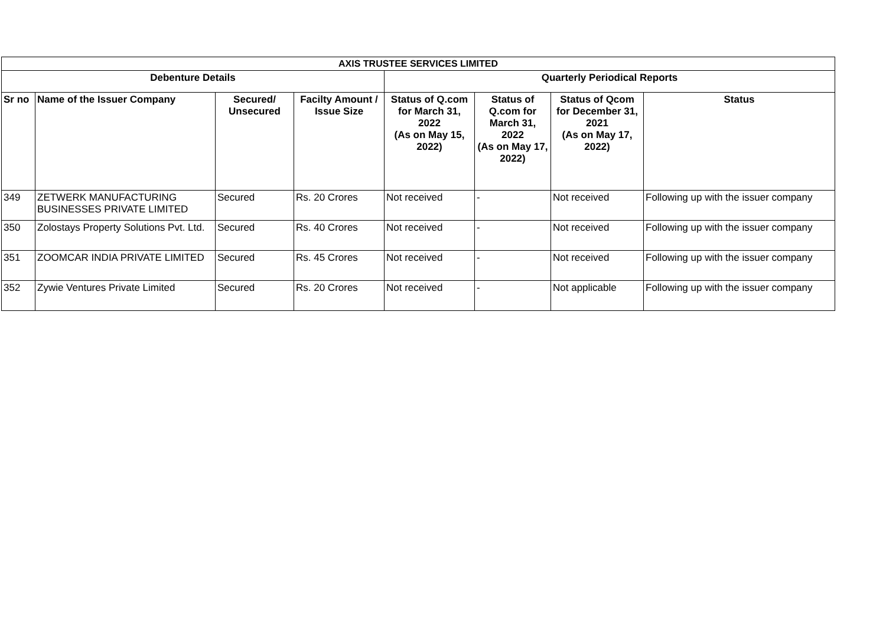| AXIS TRUSTEE SERVICES LIMITED | | | | | | | |
| --- | --- | --- | --- | --- | --- | --- | --- |
| Debenture Details | | | | Quarterly Periodical Reports | | | |
| Sr no | Name of the Issuer Company | Secured/ Unsecured | Facilty Amount / Issue Size | Status of Q.com for March 31, 2022 (As on May 15, 2022) | Status of Q.com for March 31, 2022 (As on May 17, 2022) | Status of Qcom for December 31, 2021 (As on May 17, 2022) | Status |
| 349 | ZETWERK MANUFACTURING BUSINESSES PRIVATE LIMITED | Secured | Rs. 20 Crores | Not received | - | Not received | Following up with the issuer company |
| 350 | Zolostays Property Solutions Pvt. Ltd. | Secured | Rs. 40 Crores | Not received | - | Not received | Following up with the issuer company |
| 351 | ZOOMCAR INDIA PRIVATE LIMITED | Secured | Rs. 45 Crores | Not received | - | Not received | Following up with the issuer company |
| 352 | Zywie Ventures Private Limited | Secured | Rs. 20 Crores | Not received | - | Not applicable | Following up with the issuer company |